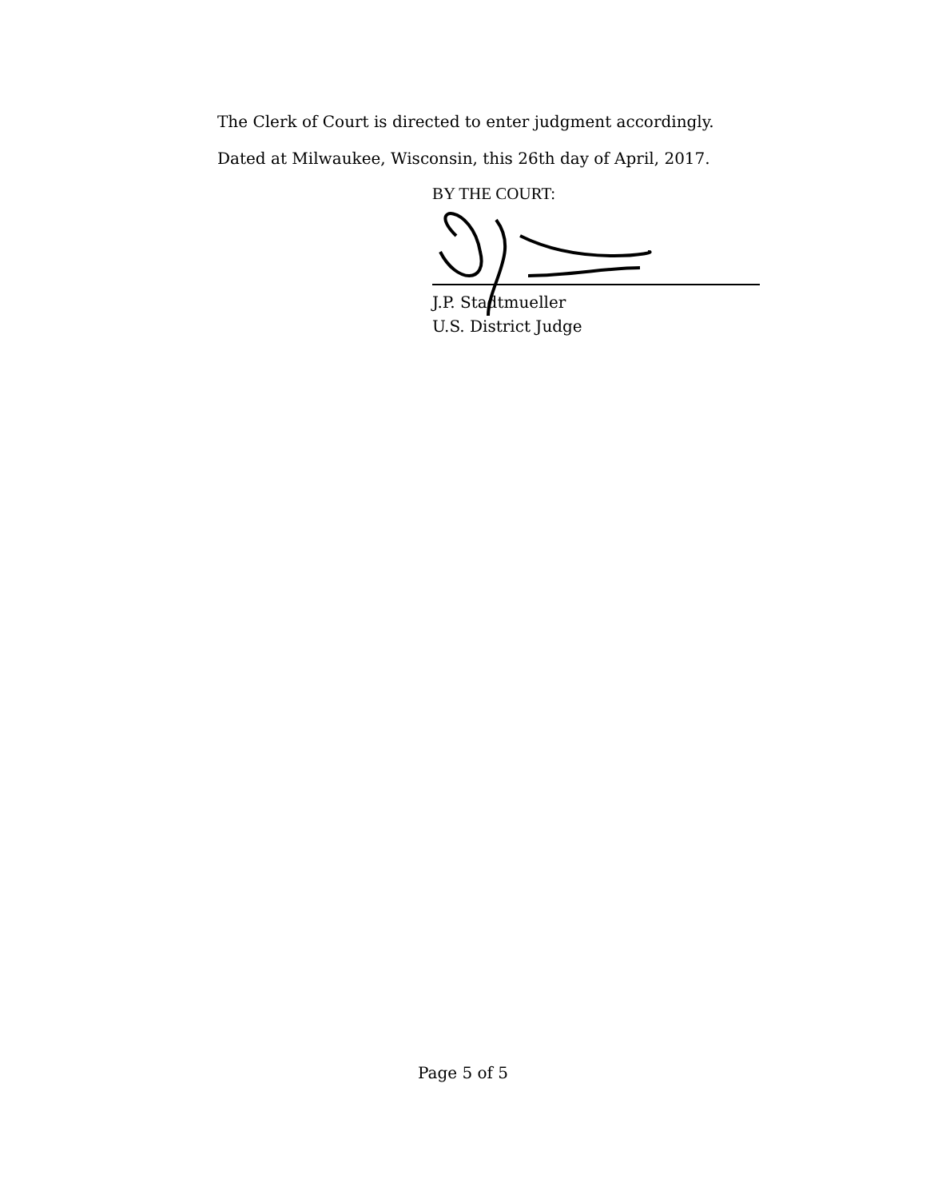The Clerk of Court is directed to enter judgment accordingly.
Dated at Milwaukee, Wisconsin, this 26th day of April, 2017.
BY THE COURT:
J.P. Stadtmueller
U.S. District Judge
Page 5 of 5